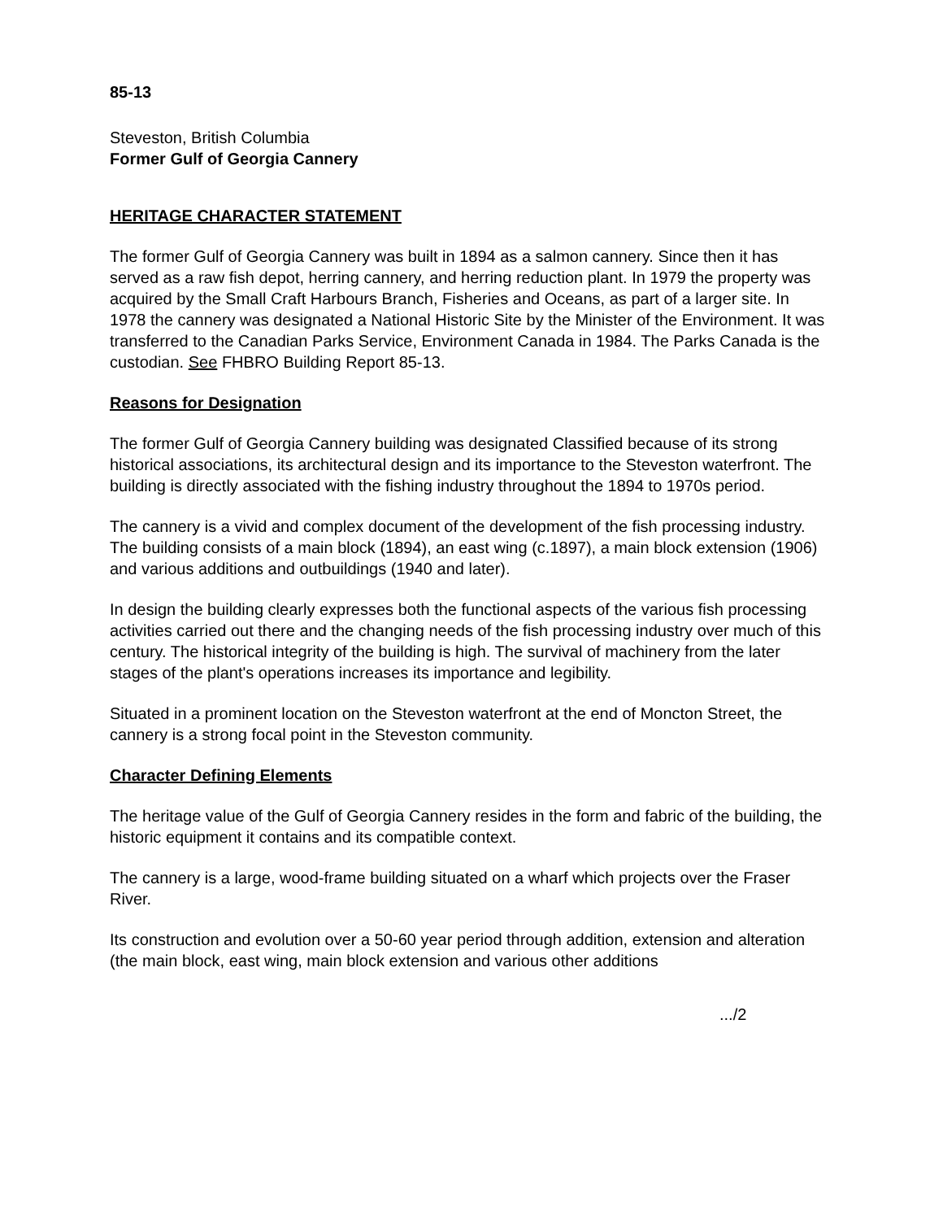85-13
Steveston, British Columbia
Former Gulf of Georgia Cannery
HERITAGE CHARACTER STATEMENT
The former Gulf of Georgia Cannery was built in 1894 as a salmon cannery. Since then it has served as a raw fish depot, herring cannery, and herring reduction plant. In 1979 the property was acquired by the Small Craft Harbours Branch, Fisheries and Oceans, as part of a larger site. In 1978 the cannery was designated a National Historic Site by the Minister of the Environment. It was transferred to the Canadian Parks Service, Environment Canada in 1984. The Parks Canada is the custodian. See FHBRO Building Report 85-13.
Reasons for Designation
The former Gulf of Georgia Cannery building was designated Classified because of its strong historical associations, its architectural design and its importance to the Steveston waterfront. The building is directly associated with the fishing industry throughout the 1894 to 1970s period.
The cannery is a vivid and complex document of the development of the fish processing industry. The building consists of a main block (1894), an east wing (c.1897), a main block extension (1906) and various additions and outbuildings (1940 and later).
In design the building clearly expresses both the functional aspects of the various fish processing activities carried out there and the changing needs of the fish processing industry over much of this century. The historical integrity of the building is high. The survival of machinery from the later stages of the plant's operations increases its importance and legibility.
Situated in a prominent location on the Steveston waterfront at the end of Moncton Street, the cannery is a strong focal point in the Steveston community.
Character Defining Elements
The heritage value of the Gulf of Georgia Cannery resides in the form and fabric of the building, the historic equipment it contains and its compatible context.
The cannery is a large, wood-frame building situated on a wharf which projects over the Fraser River.
Its construction and evolution over a 50-60 year period through addition, extension and alteration (the main block, east wing, main block extension and various other additions
.../2